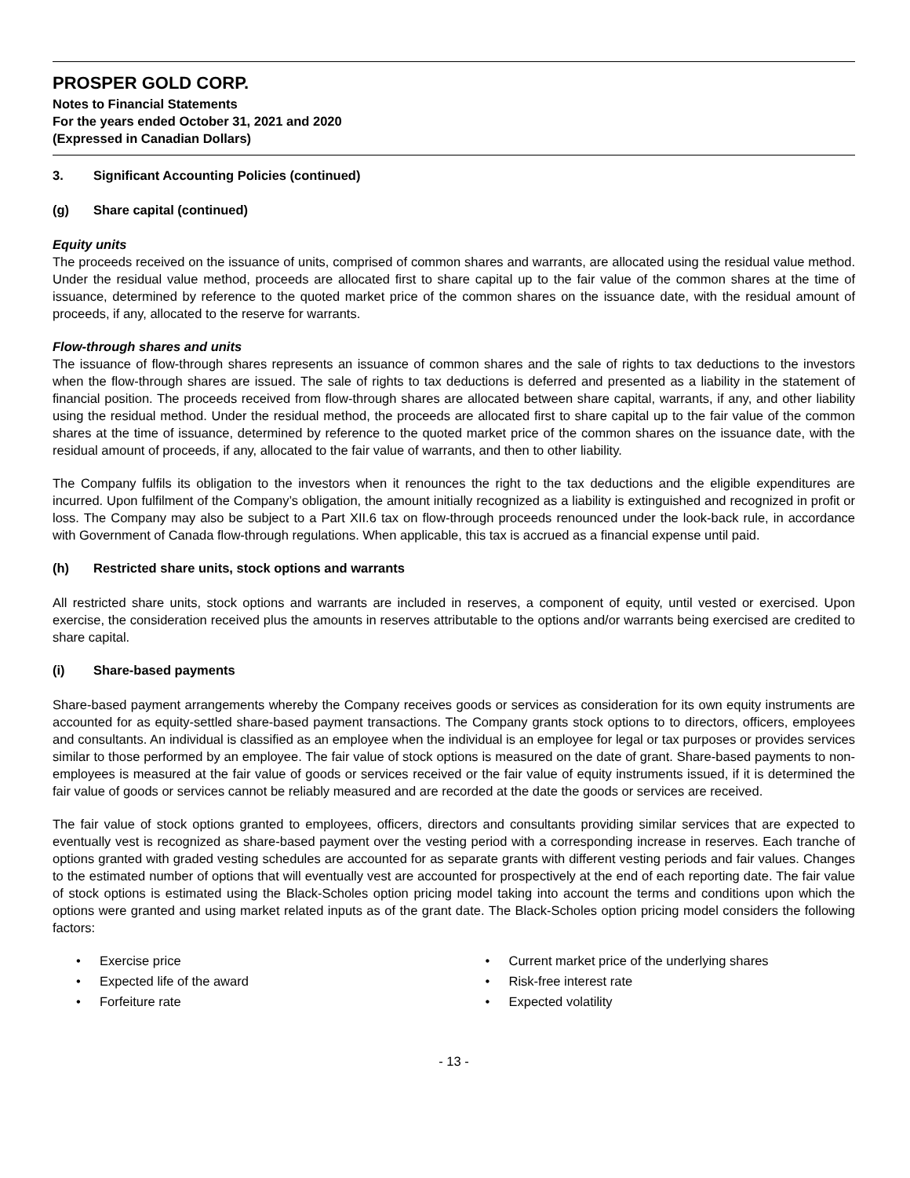PROSPER GOLD CORP.
Notes to Financial Statements
For the years ended October 31, 2021 and 2020
(Expressed in Canadian Dollars)
3. Significant Accounting Policies (continued)
(g) Share capital (continued)
Equity units
The proceeds received on the issuance of units, comprised of common shares and warrants, are allocated using the residual value method. Under the residual value method, proceeds are allocated first to share capital up to the fair value of the common shares at the time of issuance, determined by reference to the quoted market price of the common shares on the issuance date, with the residual amount of proceeds, if any, allocated to the reserve for warrants.
Flow-through shares and units
The issuance of flow-through shares represents an issuance of common shares and the sale of rights to tax deductions to the investors when the flow-through shares are issued. The sale of rights to tax deductions is deferred and presented as a liability in the statement of financial position. The proceeds received from flow-through shares are allocated between share capital, warrants, if any, and other liability using the residual method. Under the residual method, the proceeds are allocated first to share capital up to the fair value of the common shares at the time of issuance, determined by reference to the quoted market price of the common shares on the issuance date, with the residual amount of proceeds, if any, allocated to the fair value of warrants, and then to other liability.
The Company fulfils its obligation to the investors when it renounces the right to the tax deductions and the eligible expenditures are incurred. Upon fulfilment of the Company’s obligation, the amount initially recognized as a liability is extinguished and recognized in profit or loss. The Company may also be subject to a Part XII.6 tax on flow-through proceeds renounced under the look-back rule, in accordance with Government of Canada flow-through regulations. When applicable, this tax is accrued as a financial expense until paid.
(h) Restricted share units, stock options and warrants
All restricted share units, stock options and warrants are included in reserves, a component of equity, until vested or exercised. Upon exercise, the consideration received plus the amounts in reserves attributable to the options and/or warrants being exercised are credited to share capital.
(i) Share-based payments
Share-based payment arrangements whereby the Company receives goods or services as consideration for its own equity instruments are accounted for as equity-settled share-based payment transactions. The Company grants stock options to to directors, officers, employees and consultants. An individual is classified as an employee when the individual is an employee for legal or tax purposes or provides services similar to those performed by an employee. The fair value of stock options is measured on the date of grant. Share-based payments to non-employees is measured at the fair value of goods or services received or the fair value of equity instruments issued, if it is determined the fair value of goods or services cannot be reliably measured and are recorded at the date the goods or services are received.
The fair value of stock options granted to employees, officers, directors and consultants providing similar services that are expected to eventually vest is recognized as share-based payment over the vesting period with a corresponding increase in reserves. Each tranche of options granted with graded vesting schedules are accounted for as separate grants with different vesting periods and fair values. Changes to the estimated number of options that will eventually vest are accounted for prospectively at the end of each reporting date. The fair value of stock options is estimated using the Black-Scholes option pricing model taking into account the terms and conditions upon which the options were granted and using market related inputs as of the grant date. The Black-Scholes option pricing model considers the following factors:
Exercise price
Expected life of the award
Forfeiture rate
Current market price of the underlying shares
Risk-free interest rate
Expected volatility
- 13 -